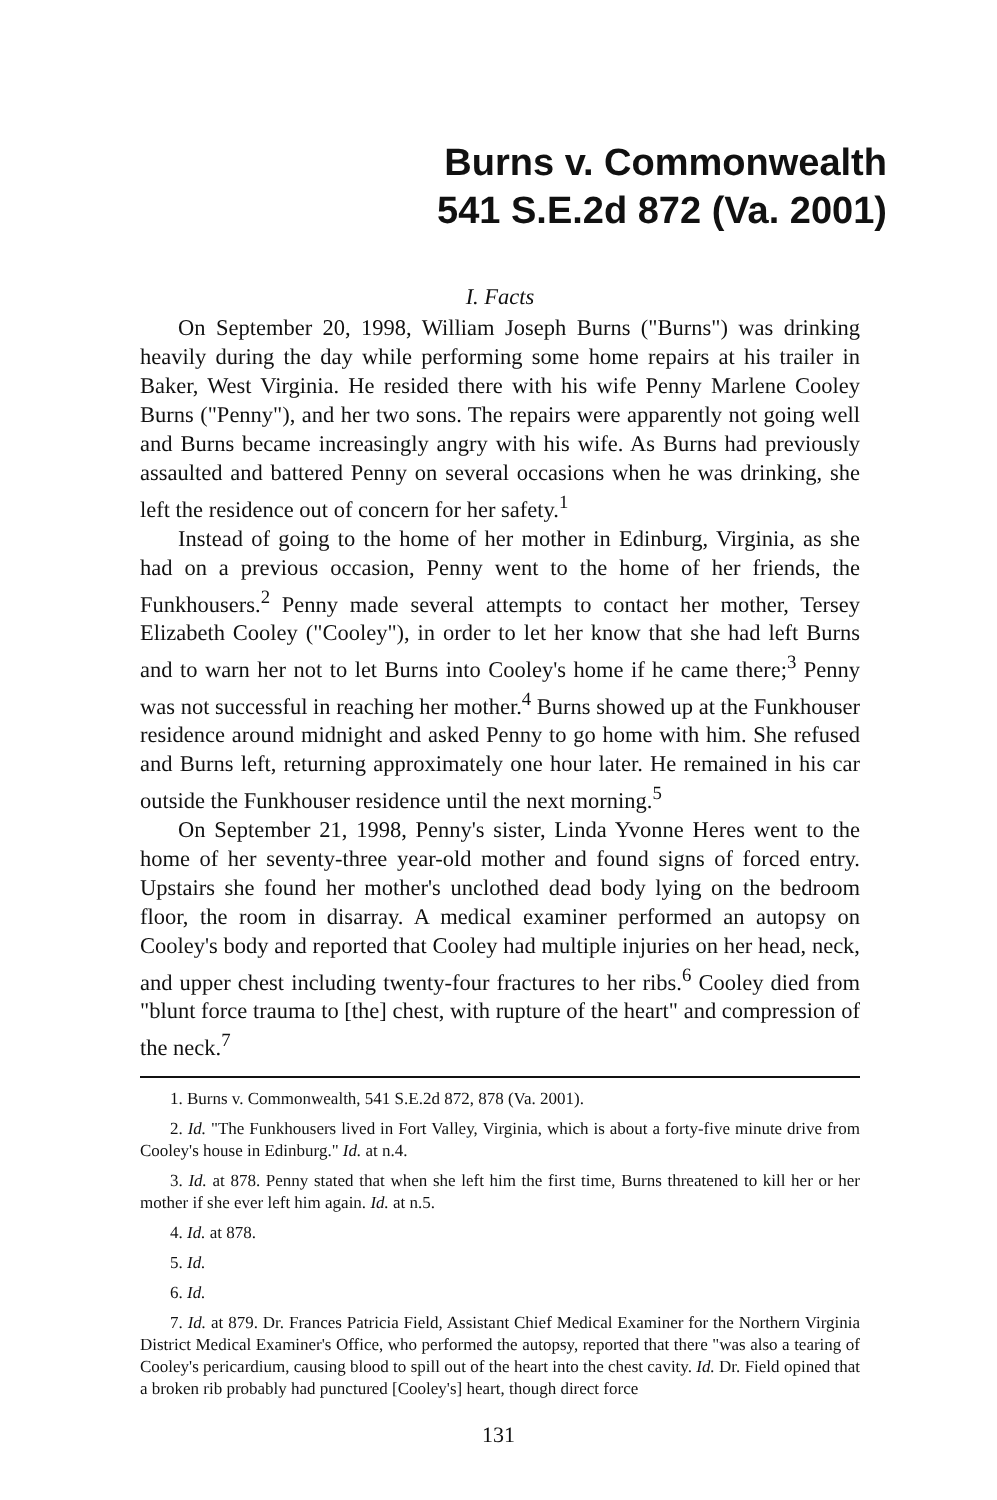Burns v. Commonwealth
541 S.E.2d 872 (Va. 2001)
I. Facts
On September 20, 1998, William Joseph Burns ("Burns") was drinking heavily during the day while performing some home repairs at his trailer in Baker, West Virginia. He resided there with his wife Penny Marlene Cooley Burns ("Penny"), and her two sons. The repairs were apparently not going well and Burns became increasingly angry with his wife. As Burns had previously assaulted and battered Penny on several occasions when he was drinking, she left the residence out of concern for her safety.<sup>1</sup>
Instead of going to the home of her mother in Edinburg, Virginia, as she had on a previous occasion, Penny went to the home of her friends, the Funkhousers.<sup>2</sup> Penny made several attempts to contact her mother, Tersey Elizabeth Cooley ("Cooley"), in order to let her know that she had left Burns and to warn her not to let Burns into Cooley's home if he came there;<sup>3</sup> Penny was not successful in reaching her mother.<sup>4</sup> Burns showed up at the Funkhouser residence around midnight and asked Penny to go home with him. She refused and Burns left, returning approximately one hour later. He remained in his car outside the Funkhouser residence until the next morning.<sup>5</sup>
On September 21, 1998, Penny's sister, Linda Yvonne Heres went to the home of her seventy-three year-old mother and found signs of forced entry. Upstairs she found her mother's unclothed dead body lying on the bedroom floor, the room in disarray. A medical examiner performed an autopsy on Cooley's body and reported that Cooley had multiple injuries on her head, neck, and upper chest including twenty-four fractures to her ribs.<sup>6</sup> Cooley died from "blunt force trauma to [the] chest, with rupture of the heart" and compression of the neck.<sup>7</sup>
1. Burns v. Commonwealth, 541 S.E.2d 872, 878 (Va. 2001).
2. Id. "The Funkhousers lived in Fort Valley, Virginia, which is about a forty-five minute drive from Cooley's house in Edinburg." Id. at n.4.
3. Id. at 878. Penny stated that when she left him the first time, Burns threatened to kill her or her mother if she ever left him again. Id. at n.5.
4. Id. at 878.
5. Id.
6. Id.
7. Id. at 879. Dr. Frances Patricia Field, Assistant Chief Medical Examiner for the Northern Virginia District Medical Examiner's Office, who performed the autopsy, reported that there "was also a tearing of Cooley's pericardium, causing blood to spill out of the heart into the chest cavity. Id. Dr. Field opined that a broken rib probably had punctured [Cooley's] heart, though direct force
131